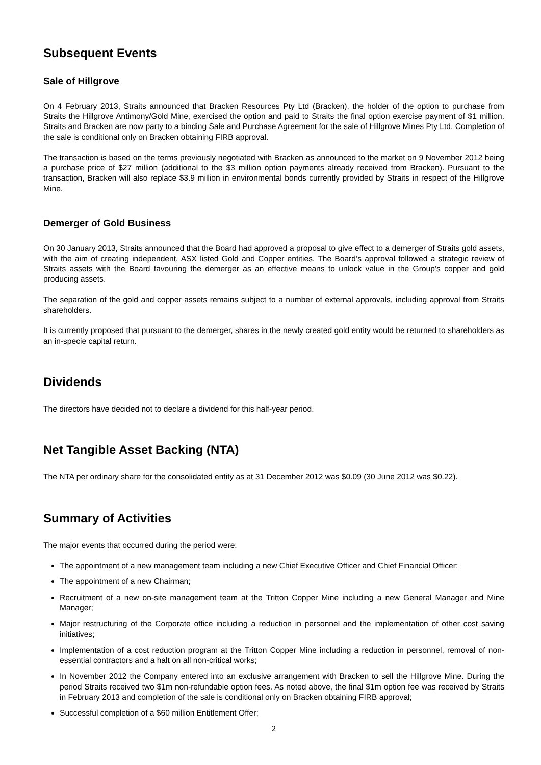Subsequent Events
Sale of Hillgrove
On 4 February 2013, Straits announced that Bracken Resources Pty Ltd (Bracken), the holder of the option to purchase from Straits the Hillgrove Antimony/Gold Mine, exercised the option and paid to Straits the final option exercise payment of $1 million. Straits and Bracken are now party to a binding Sale and Purchase Agreement for the sale of Hillgrove Mines Pty Ltd. Completion of the sale is conditional only on Bracken obtaining FIRB approval.
The transaction is based on the terms previously negotiated with Bracken as announced to the market on 9 November 2012 being a purchase price of $27 million (additional to the $3 million option payments already received from Bracken). Pursuant to the transaction, Bracken will also replace $3.9 million in environmental bonds currently provided by Straits in respect of the Hillgrove Mine.
Demerger of Gold Business
On 30 January 2013, Straits announced that the Board had approved a proposal to give effect to a demerger of Straits gold assets, with the aim of creating independent, ASX listed Gold and Copper entities. The Board’s approval followed a strategic review of Straits assets with the Board favouring the demerger as an effective means to unlock value in the Group’s copper and gold producing assets.
The separation of the gold and copper assets remains subject to a number of external approvals, including approval from Straits shareholders.
It is currently proposed that pursuant to the demerger, shares in the newly created gold entity would be returned to shareholders as an in-specie capital return.
Dividends
The directors have decided not to declare a dividend for this half-year period.
Net Tangible Asset Backing (NTA)
The NTA per ordinary share for the consolidated entity as at 31 December 2012 was $0.09 (30 June 2012 was $0.22).
Summary of Activities
The major events that occurred during the period were:
The appointment of a new management team including a new Chief Executive Officer and Chief Financial Officer;
The appointment of a new Chairman;
Recruitment of a new on-site management team at the Tritton Copper Mine including a new General Manager and Mine Manager;
Major restructuring of the Corporate office including a reduction in personnel and the implementation of other cost saving initiatives;
Implementation of a cost reduction program at the Tritton Copper Mine including a reduction in personnel, removal of non-essential contractors and a halt on all non-critical works;
In November 2012 the Company entered into an exclusive arrangement with Bracken to sell the Hillgrove Mine. During the period Straits received two $1m non-refundable option fees. As noted above, the final $1m option fee was received by Straits in February 2013 and completion of the sale is conditional only on Bracken obtaining FIRB approval;
Successful completion of a $60 million Entitlement Offer;
2